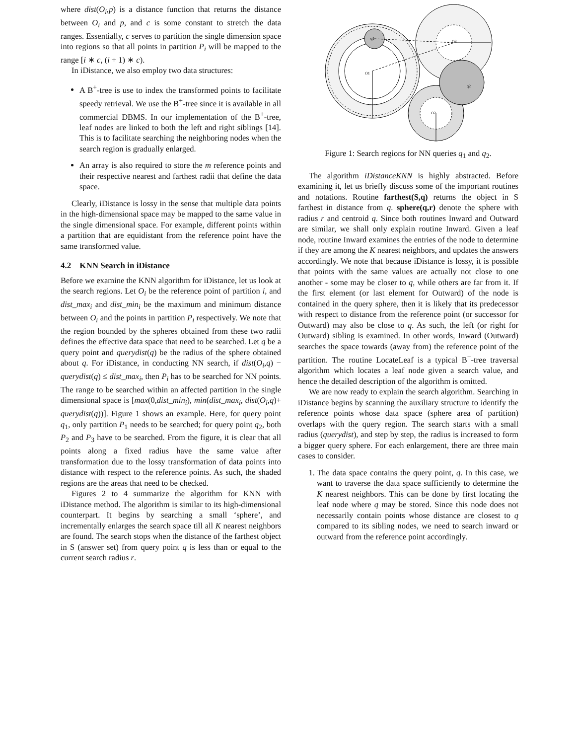where dist(O<sub>i</sub>,p) is a distance function that returns the distance between O<sub>i</sub> and p, and c is some constant to stretch the data ranges. Essentially, c serves to partition the single dimension space into regions so that all points in partition P<sub>i</sub> will be mapped to the range [i ∗ c, (i + 1) ∗ c).
In iDistance, we also employ two data structures:
A B<sup>+</sup>-tree is use to index the transformed points to facilitate speedy retrieval. We use the B<sup>+</sup>-tree since it is available in all commercial DBMS. In our implementation of the B<sup>+</sup>-tree, leaf nodes are linked to both the left and right siblings [14]. This is to facilitate searching the neighboring nodes when the search region is gradually enlarged.
An array is also required to store the m reference points and their respective nearest and farthest radii that define the data space.
Clearly, iDistance is lossy in the sense that multiple data points in the high-dimensional space may be mapped to the same value in the single dimensional space. For example, different points within a partition that are equidistant from the reference point have the same transformed value.
4.2 KNN Search in iDistance
Before we examine the KNN algorithm for iDistance, let us look at the search regions. Let O<sub>i</sub> be the reference point of partition i, and dist_max<sub>i</sub> and dist_min<sub>i</sub> be the maximum and minimum distance between O<sub>i</sub> and the points in partition P<sub>i</sub> respectively. We note that the region bounded by the spheres obtained from these two radii defines the effective data space that need to be searched. Let q be a query point and querydist(q) be the radius of the sphere obtained about q. For iDistance, in conducting NN search, if dist(O<sub>i</sub>,q) − querydist(q) ≤ dist_max<sub>i</sub>, then P<sub>i</sub> has to be searched for NN points. The range to be searched within an affected partition in the single dimensional space is [max(0,dist_min<sub>i</sub>), min(dist_max<sub>i</sub>, dist(O<sub>i</sub>,q)+ querydist(q))]. Figure 1 shows an example. Here, for query point q<sub>1</sub>, only partition P<sub>1</sub> needs to be searched; for query point q<sub>2</sub>, both P<sub>2</sub> and P<sub>3</sub> have to be searched. From the figure, it is clear that all points along a fixed radius have the same value after transformation due to the lossy transformation of data points into distance with respect to the reference points. As such, the shaded regions are the areas that need to be checked.
Figures 2 to 4 summarize the algorithm for KNN with iDistance method. The algorithm is similar to its high-dimensional counterpart. It begins by searching a small ‘sphere’, and incrementally enlarges the search space till all K nearest neighbors are found. The search stops when the distance of the farthest object in S (answer set) from query point q is less than or equal to the current search radius r.
O1
O3
O2
q1
q2
Figure 1: Search regions for NN queries q<sub>1</sub> and q<sub>2</sub>.
The algorithm iDistanceKNN is highly abstracted. Before examining it, let us briefly discuss some of the important routines and notations. Routine farthest(S,q) returns the object in S farthest in distance from q. sphere(q,r) denote the sphere with radius r and centroid q. Since both routines Inward and Outward are similar, we shall only explain routine Inward. Given a leaf node, routine Inward examines the entries of the node to determine if they are among the K nearest neighbors, and updates the answers accordingly. We note that because iDistance is lossy, it is possible that points with the same values are actually not close to one another - some may be closer to q, while others are far from it. If the first element (or last element for Outward) of the node is contained in the query sphere, then it is likely that its predecessor with respect to distance from the reference point (or successor for Outward) may also be close to q. As such, the left (or right for Outward) sibling is examined. In other words, Inward (Outward) searches the space towards (away from) the reference point of the partition. The routine LocateLeaf is a typical B<sup>+</sup>-tree traversal algorithm which locates a leaf node given a search value, and hence the detailed description of the algorithm is omitted.
We are now ready to explain the search algorithm. Searching in iDistance begins by scanning the auxiliary structure to identify the reference points whose data space (sphere area of partition) overlaps with the query region. The search starts with a small radius (querydist), and step by step, the radius is increased to form a bigger query sphere. For each enlargement, there are three main cases to consider.
1. The data space contains the query point, q. In this case, we want to traverse the data space sufficiently to determine the K nearest neighbors. This can be done by first locating the leaf node where q may be stored. Since this node does not necessarily contain points whose distance are closest to q compared to its sibling nodes, we need to search inward or outward from the reference point accordingly.